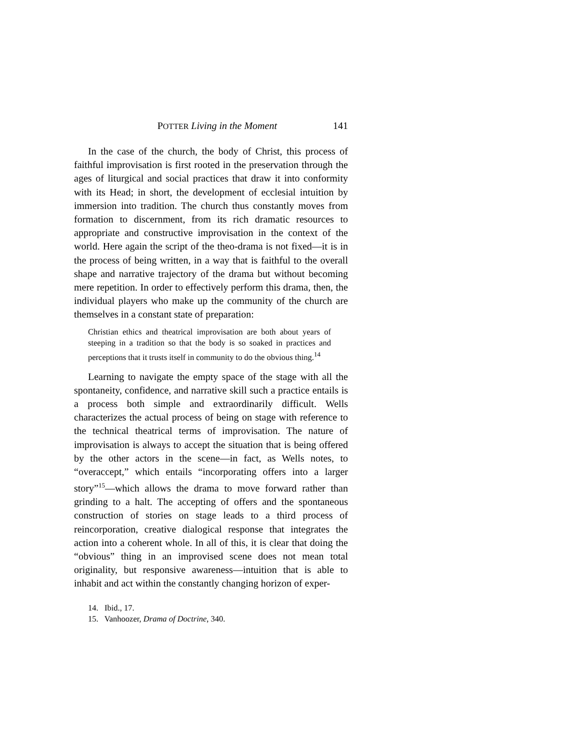POTTER Living in the Moment 141
In the case of the church, the body of Christ, this process of faithful improvisation is first rooted in the preservation through the ages of liturgical and social practices that draw it into conformity with its Head; in short, the development of ecclesial intuition by immersion into tradition. The church thus constantly moves from formation to discernment, from its rich dramatic resources to appropriate and constructive improvisation in the context of the world. Here again the script of the theo-drama is not fixed—it is in the process of being written, in a way that is faithful to the overall shape and narrative trajectory of the drama but without becoming mere repetition. In order to effectively perform this drama, then, the individual players who make up the community of the church are themselves in a constant state of preparation:
Christian ethics and theatrical improvisation are both about years of steeping in a tradition so that the body is so soaked in practices and perceptions that it trusts itself in community to do the obvious thing.<sup>14</sup>
Learning to navigate the empty space of the stage with all the spontaneity, confidence, and narrative skill such a practice entails is a process both simple and extraordinarily difficult. Wells characterizes the actual process of being on stage with reference to the technical theatrical terms of improvisation. The nature of improvisation is always to accept the situation that is being offered by the other actors in the scene—in fact, as Wells notes, to “overaccept,” which entails “incorporating offers into a larger story”<sup>15</sup>—which allows the drama to move forward rather than grinding to a halt. The accepting of offers and the spontaneous construction of stories on stage leads to a third process of reincorporation, creative dialogical response that integrates the action into a coherent whole. In all of this, it is clear that doing the “obvious” thing in an improvised scene does not mean total originality, but responsive awareness—intuition that is able to inhabit and act within the constantly changing horizon of exper-
14. Ibid., 17.
15. Vanhoozer, Drama of Doctrine, 340.